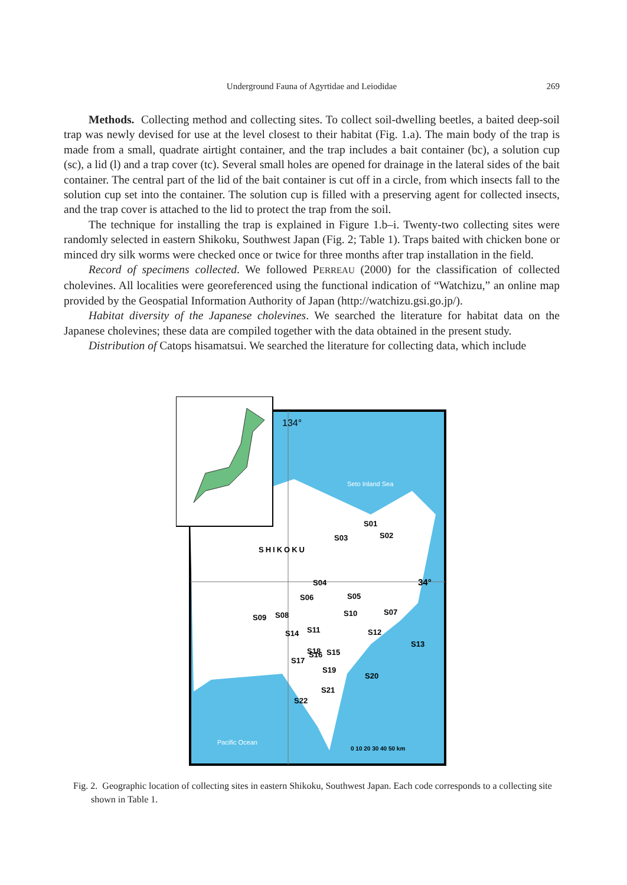Underground Fauna of Agyrtidae and Leiodidae
269
Methods. Collecting method and collecting sites. To collect soil-dwelling beetles, a baited deep-soil trap was newly devised for use at the level closest to their habitat (Fig. 1.a). The main body of the trap is made from a small, quadrate airtight container, and the trap includes a bait container (bc), a solution cup (sc), a lid (l) and a trap cover (tc). Several small holes are opened for drainage in the lateral sides of the bait container. The central part of the lid of the bait container is cut off in a circle, from which insects fall to the solution cup set into the container. The solution cup is filled with a preserving agent for collected insects, and the trap cover is attached to the lid to protect the trap from the soil.
The technique for installing the trap is explained in Figure 1.b–i. Twenty-two collecting sites were randomly selected in eastern Shikoku, Southwest Japan (Fig. 2; Table 1). Traps baited with chicken bone or minced dry silk worms were checked once or twice for three months after trap installation in the field.
Record of specimens collected. We followed PERREAU (2000) for the classification of collected cholevines. All localities were georeferenced using the functional indication of “Watchizu,” an online map provided by the Geospatial Information Authority of Japan (http://watchizu.gsi.go.jp/).
Habitat diversity of the Japanese cholevines. We searched the literature for habitat data on the Japanese cholevines; these data are compiled together with the data obtained in the present study.
Distribution of Catops hisamatsui. We searched the literature for collecting data, which include
134°
Seto Inland Sea
SHIKOKU
34°
Pacific Ocean
S01
S03
S02
S04
S06
S05
S09
S08
S10
S07
S14
S11
S12
S13
S18
S15
S16
S17
S19
S20
S21
S22
0 10 20 30 40 50 km
Fig. 2. Geographic location of collecting sites in eastern Shikoku, Southwest Japan. Each code corresponds to a collecting site shown in Table 1.